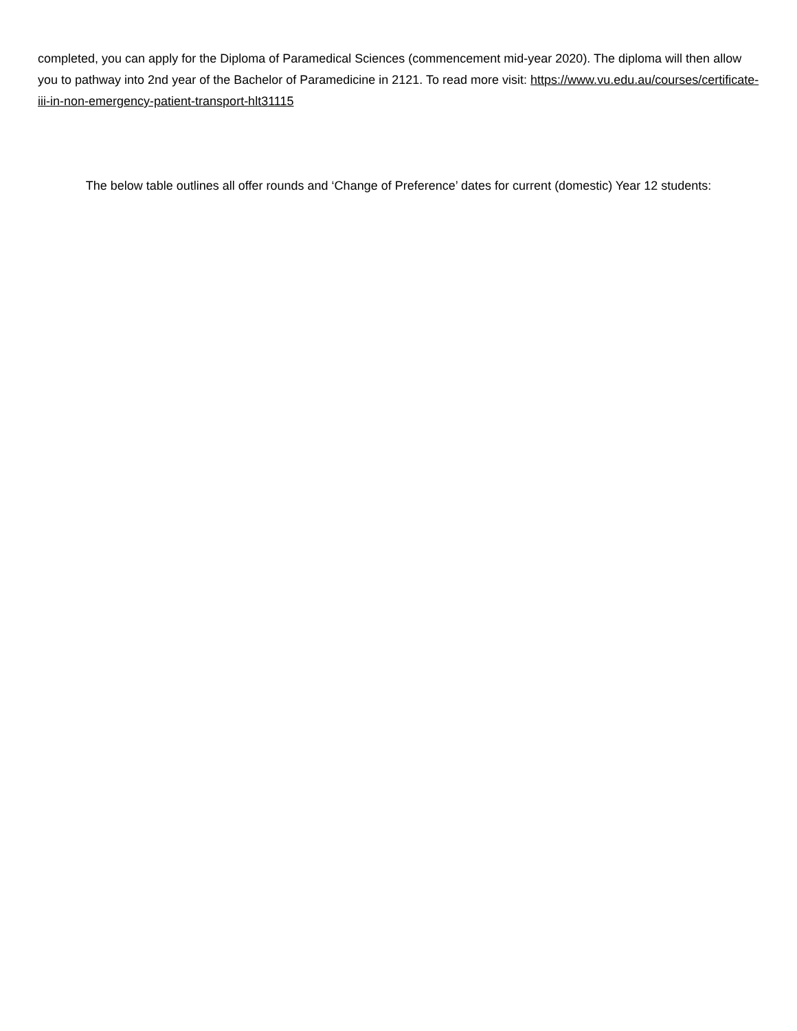completed, you can apply for the Diploma of Paramedical Sciences (commencement mid-year 2020). The diploma will then allow you to pathway into 2nd year of the Bachelor of Paramedicine in 2121. To read more visit: https://www.vu.edu.au/courses/certificate-iii-in-non-emergency-patient-transport-hlt31115
The below table outlines all offer rounds and ‘Change of Preference’ dates for current (domestic) Year 12 students: